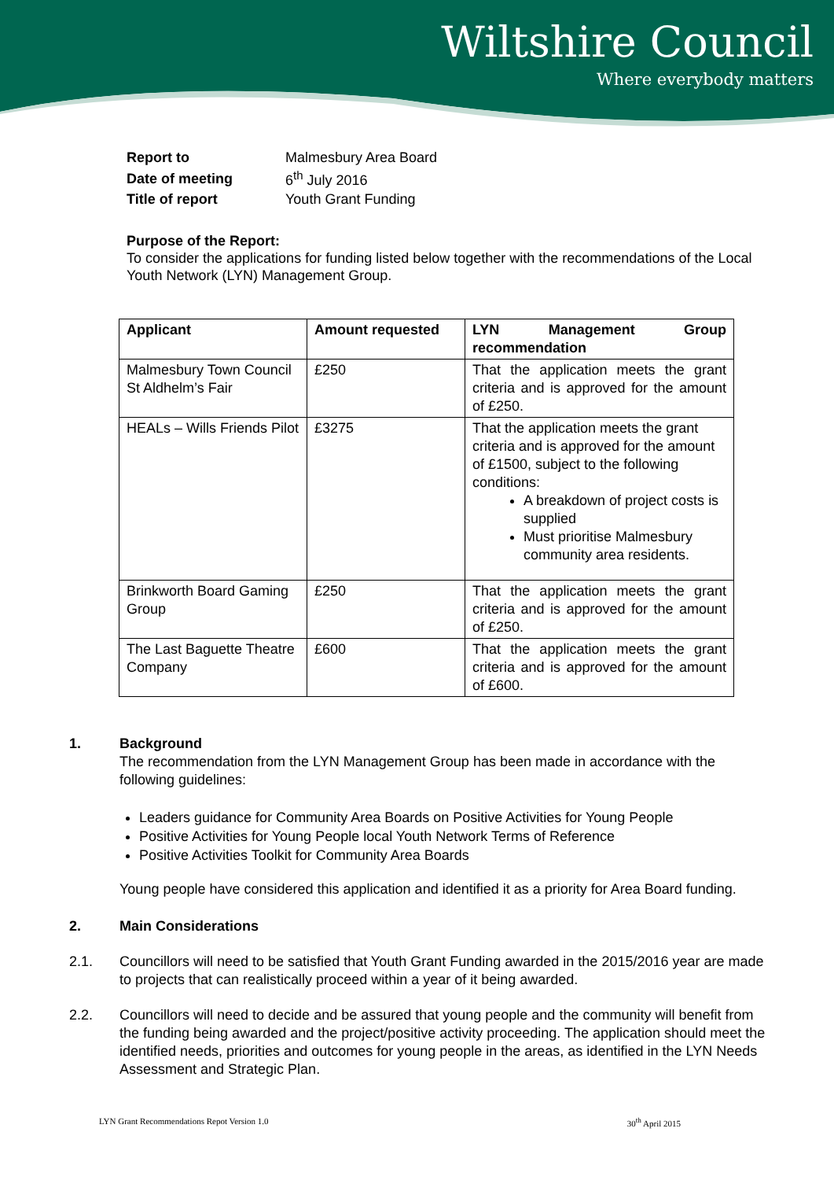Wiltshire Council
Where everybody matters
| Report to | Malmesbury Area Board |
| Date of meeting | 6<sup>th</sup> July 2016 |
| Title of report | Youth Grant Funding |
Purpose of the Report:
To consider the applications for funding listed below together with the recommendations of the Local Youth Network (LYN) Management Group.
| Applicant | Amount requested | LYN Management Group recommendation |
| --- | --- | --- |
| Malmesbury Town Council St Aldhelm’s Fair | £250 | That the application meets the grant criteria and is approved for the amount of £250. |
| HEALs – Wills Friends Pilot | £3275 | That the application meets the grant criteria and is approved for the amount of £1500, subject to the following conditions: A breakdown of project costs is supplied Must prioritise Malmesbury community area residents. |
| Brinkworth Board Gaming Group | £250 | That the application meets the grant criteria and is approved for the amount of £250. |
| The Last Baguette Theatre Company | £600 | That the application meets the grant criteria and is approved for the amount of £600. |
1. Background
The recommendation from the LYN Management Group has been made in accordance with the following guidelines:
Leaders guidance for Community Area Boards on Positive Activities for Young People
Positive Activities for Young People local Youth Network Terms of Reference
Positive Activities Toolkit for Community Area Boards
Young people have considered this application and identified it as a priority for Area Board funding.
2. Main Considerations
2.1. Councillors will need to be satisfied that Youth Grant Funding awarded in the 2015/2016 year are made to projects that can realistically proceed within a year of it being awarded.
2.2. Councillors will need to decide and be assured that young people and the community will benefit from the funding being awarded and the project/positive activity proceeding. The application should meet the identified needs, priorities and outcomes for young people in the areas, as identified in the LYN Needs Assessment and Strategic Plan.
LYN Grant Recommendations Repot Version 1.0 30<sup>th</sup> April 2015